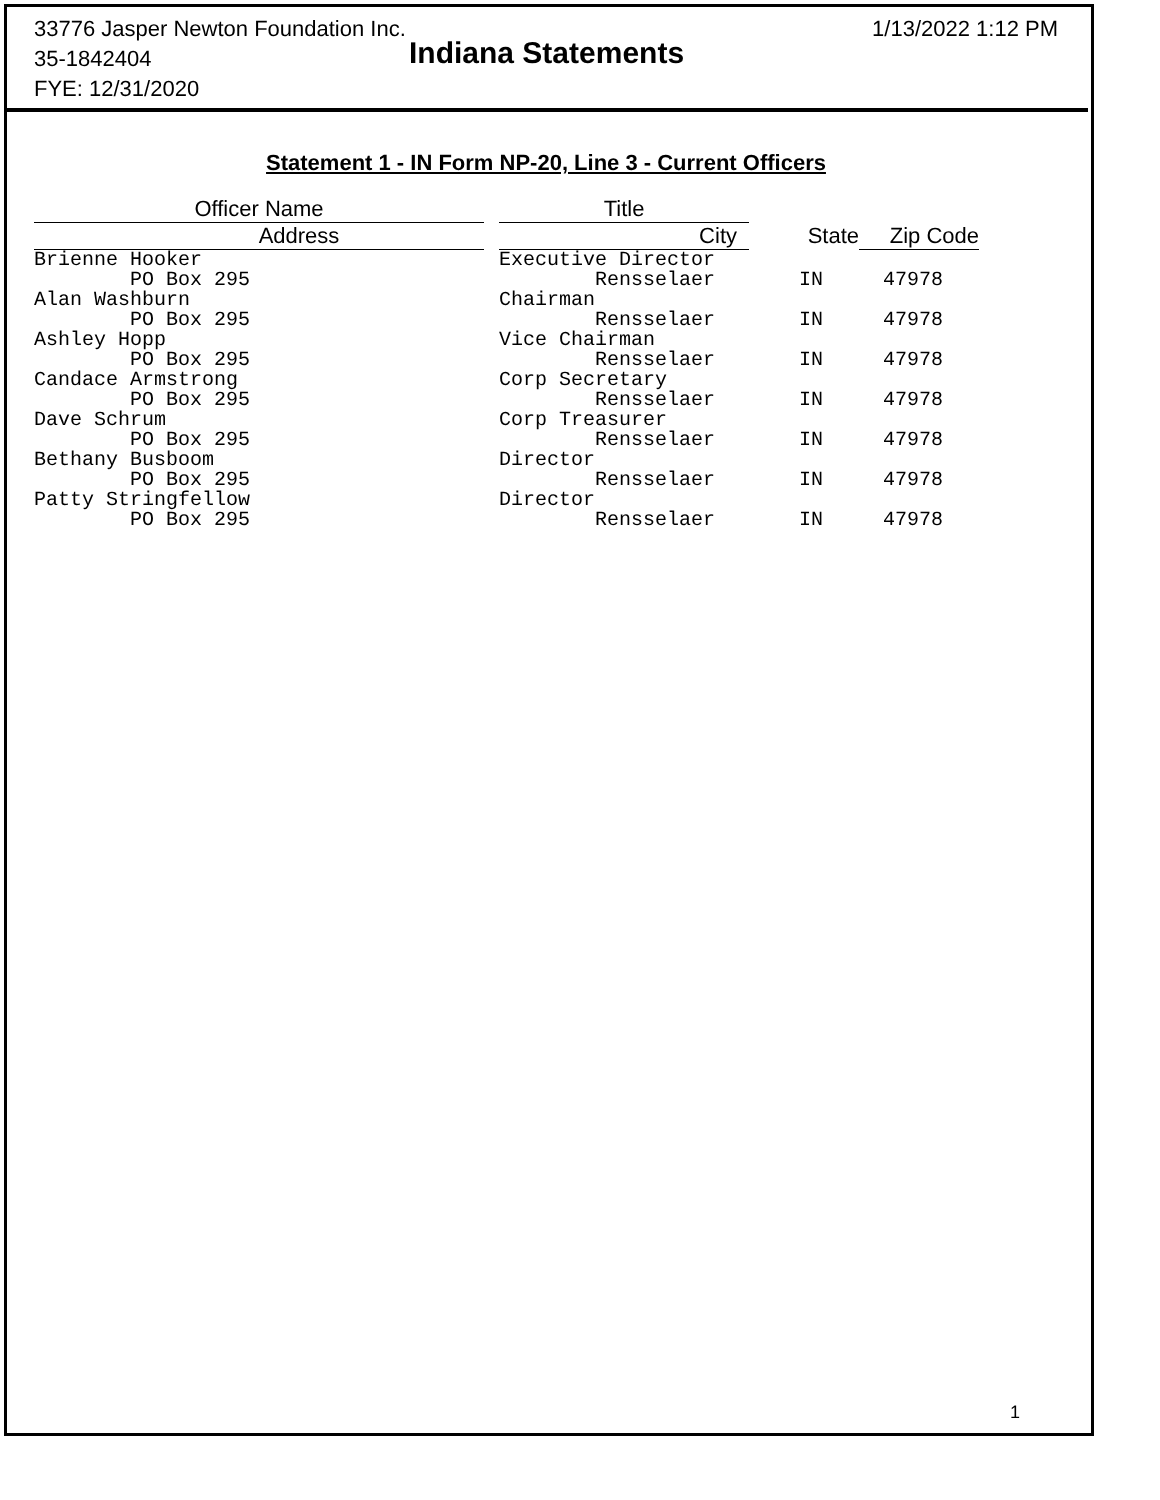33776 Jasper Newton Foundation Inc.
35-1842404
FYE: 12/31/2020
1/13/2022 1:12 PM
Indiana Statements
Statement 1 - IN Form NP-20, Line 3 - Current Officers
| Officer Name | | Title | | |
| --- | --- | --- | --- | --- |
| Address | | City | State | Zip Code |
| Brienne Hooker | | Executive Director | | |
| PO Box 295 | | Rensselaer | IN | 47978 |
| Alan Washburn | | Chairman | | |
| PO Box 295 | | Rensselaer | IN | 47978 |
| Ashley Hopp | | Vice Chairman | | |
| PO Box 295 | | Rensselaer | IN | 47978 |
| Candace Armstrong | | Corp Secretary | | |
| PO Box 295 | | Rensselaer | IN | 47978 |
| Dave Schrum | | Corp Treasurer | | |
| PO Box 295 | | Rensselaer | IN | 47978 |
| Bethany Busboom | | Director | | |
| PO Box 295 | | Rensselaer | IN | 47978 |
| Patty Stringfellow | | Director | | |
| PO Box 295 | | Rensselaer | IN | 47978 |
1